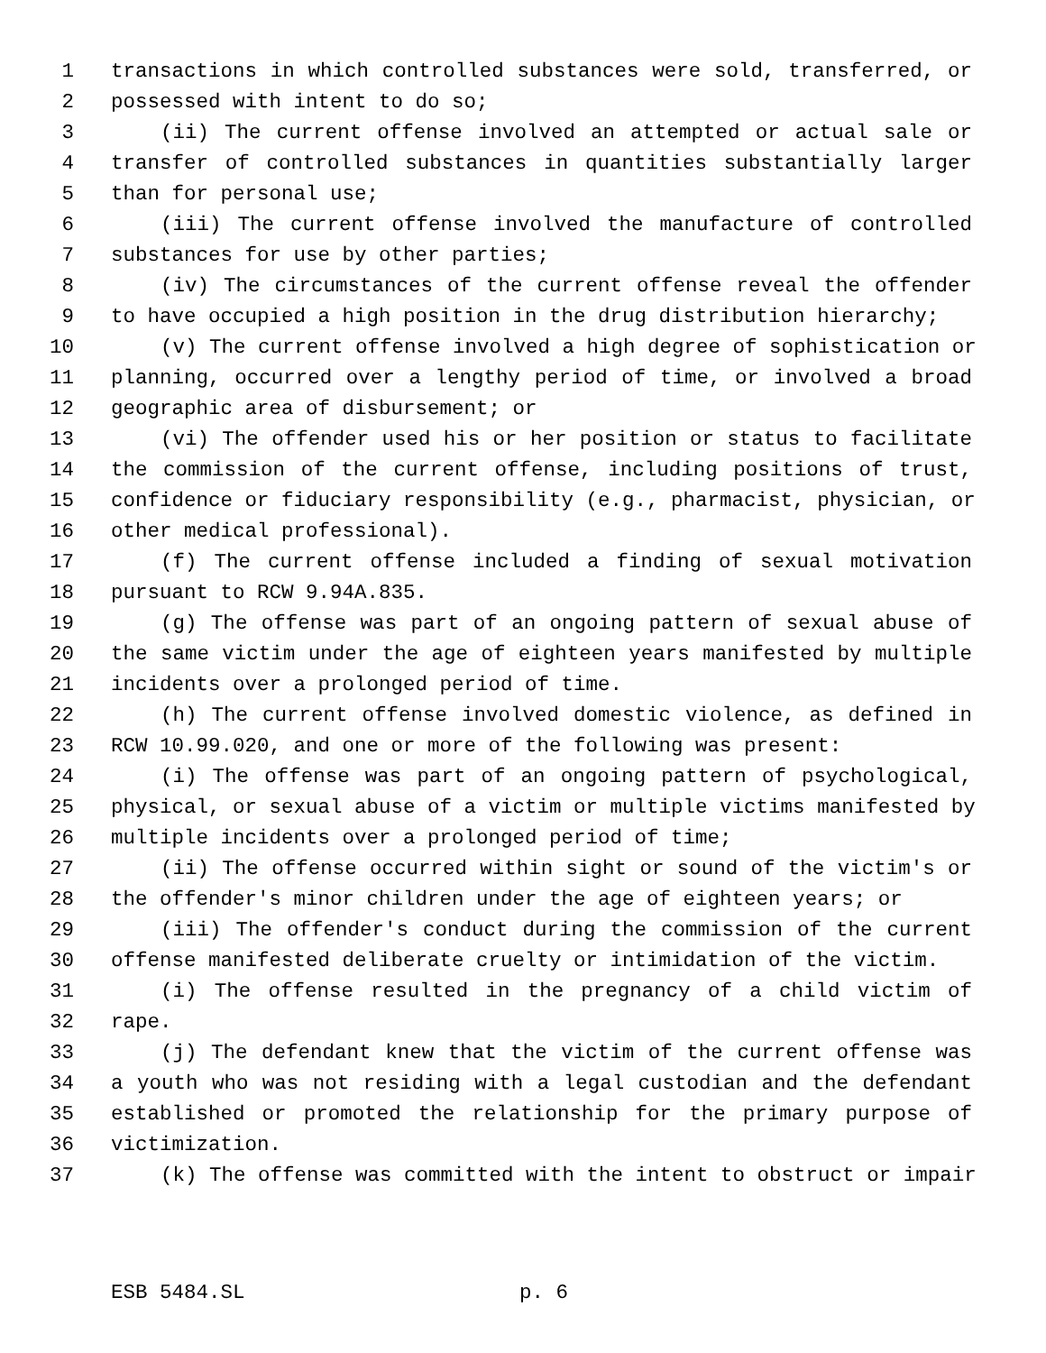1 transactions in which controlled substances were sold, transferred, or
2 possessed with intent to do so;
3 (ii) The current offense involved an attempted or actual sale or
4 transfer of controlled substances in quantities substantially larger
5 than for personal use;
6 (iii) The current offense involved the manufacture of controlled
7 substances for use by other parties;
8 (iv) The circumstances of the current offense reveal the offender
9 to have occupied a high position in the drug distribution hierarchy;
10 (v) The current offense involved a high degree of sophistication or
11 planning, occurred over a lengthy period of time, or involved a broad
12 geographic area of disbursement; or
13 (vi) The offender used his or her position or status to facilitate
14 the commission of the current offense, including positions of trust,
15 confidence or fiduciary responsibility (e.g., pharmacist, physician, or
16 other medical professional).
17 (f) The current offense included a finding of sexual motivation
18 pursuant to RCW 9.94A.835.
19 (g) The offense was part of an ongoing pattern of sexual abuse of
20 the same victim under the age of eighteen years manifested by multiple
21 incidents over a prolonged period of time.
22 (h) The current offense involved domestic violence, as defined in
23 RCW 10.99.020, and one or more of the following was present:
24 (i) The offense was part of an ongoing pattern of psychological,
25 physical, or sexual abuse of a victim or multiple victims manifested by
26 multiple incidents over a prolonged period of time;
27 (ii) The offense occurred within sight or sound of the victim's or
28 the offender's minor children under the age of eighteen years; or
29 (iii) The offender's conduct during the commission of the current
30 offense manifested deliberate cruelty or intimidation of the victim.
31 (i) The offense resulted in the pregnancy of a child victim of
32 rape.
33 (j) The defendant knew that the victim of the current offense was
34 a youth who was not residing with a legal custodian and the defendant
35 established or promoted the relationship for the primary purpose of
36 victimization.
37 (k) The offense was committed with the intent to obstruct or impair
ESB 5484.SL p. 6